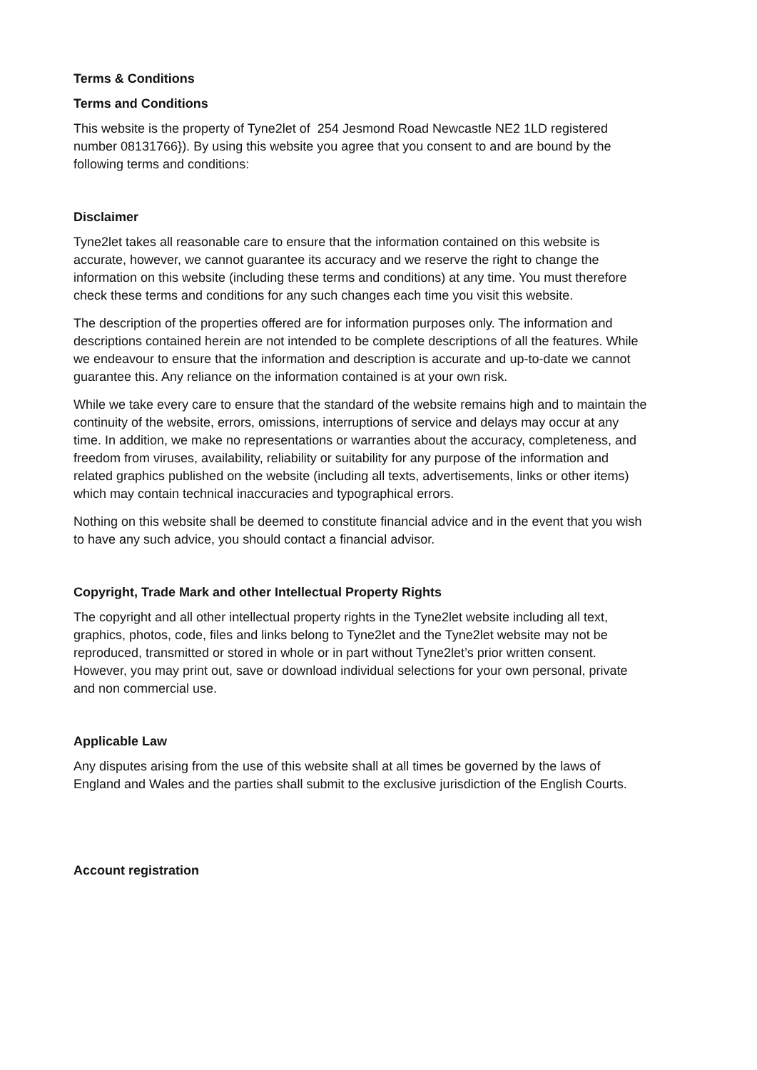Terms & Conditions
Terms and Conditions
This website is the property of Tyne2let of 254 Jesmond Road Newcastle NE2 1LD registered number 08131766}). By using this website you agree that you consent to and are bound by the following terms and conditions:
Disclaimer
Tyne2let takes all reasonable care to ensure that the information contained on this website is accurate, however, we cannot guarantee its accuracy and we reserve the right to change the information on this website (including these terms and conditions) at any time. You must therefore check these terms and conditions for any such changes each time you visit this website.
The description of the properties offered are for information purposes only. The information and descriptions contained herein are not intended to be complete descriptions of all the features. While we endeavour to ensure that the information and description is accurate and up-to-date we cannot guarantee this. Any reliance on the information contained is at your own risk.
While we take every care to ensure that the standard of the website remains high and to maintain the continuity of the website, errors, omissions, interruptions of service and delays may occur at any time. In addition, we make no representations or warranties about the accuracy, completeness, and freedom from viruses, availability, reliability or suitability for any purpose of the information and related graphics published on the website (including all texts, advertisements, links or other items) which may contain technical inaccuracies and typographical errors.
Nothing on this website shall be deemed to constitute financial advice and in the event that you wish to have any such advice, you should contact a financial advisor.
Copyright, Trade Mark and other Intellectual Property Rights
The copyright and all other intellectual property rights in the Tyne2let website including all text, graphics, photos, code, files and links belong to Tyne2let and the Tyne2let website may not be reproduced, transmitted or stored in whole or in part without Tyne2let’s prior written consent. However, you may print out, save or download individual selections for your own personal, private and non commercial use.
Applicable Law
Any disputes arising from the use of this website shall at all times be governed by the laws of England and Wales and the parties shall submit to the exclusive jurisdiction of the English Courts.
Account registration